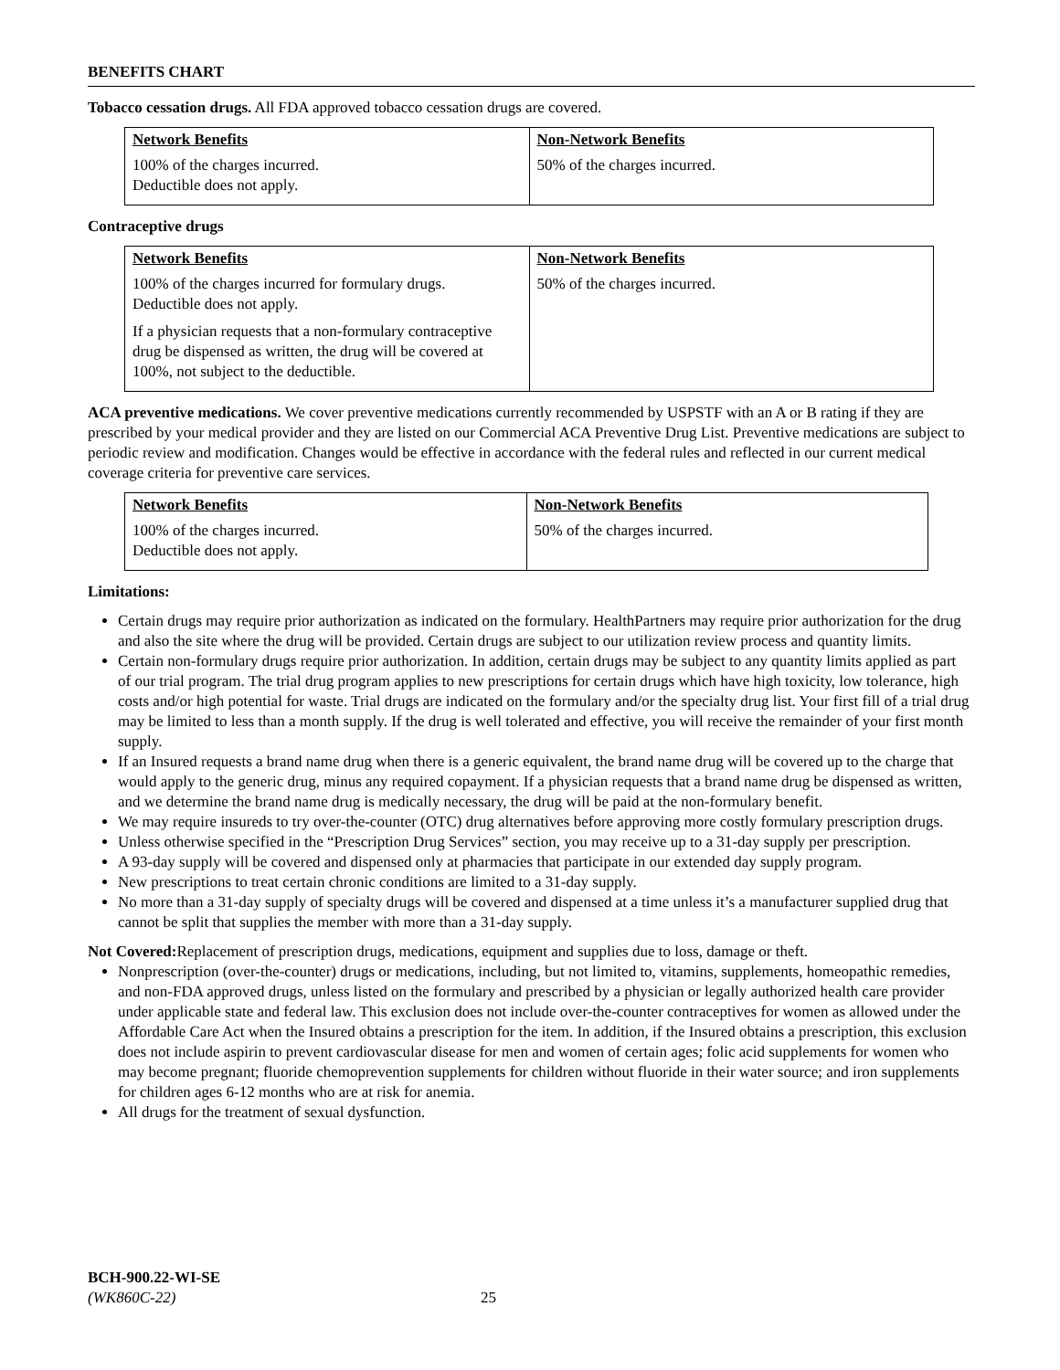BENEFITS CHART
Tobacco cessation drugs. All FDA approved tobacco cessation drugs are covered.
| Network Benefits | Non-Network Benefits |
| --- | --- |
| 100% of the charges incurred. Deductible does not apply. | 50% of the charges incurred. |
Contraceptive drugs
| Network Benefits | Non-Network Benefits |
| --- | --- |
| 100% of the charges incurred for formulary drugs. Deductible does not apply. If a physician requests that a non-formulary contraceptive drug be dispensed as written, the drug will be covered at 100%, not subject to the deductible. | 50% of the charges incurred. |
ACA preventive medications. We cover preventive medications currently recommended by USPSTF with an A or B rating if they are prescribed by your medical provider and they are listed on our Commercial ACA Preventive Drug List. Preventive medications are subject to periodic review and modification. Changes would be effective in accordance with the federal rules and reflected in our current medical coverage criteria for preventive care services.
| Network Benefits | Non-Network Benefits |
| --- | --- |
| 100% of the charges incurred. Deductible does not apply. | 50% of the charges incurred. |
Limitations:
Certain drugs may require prior authorization as indicated on the formulary. HealthPartners may require prior authorization for the drug and also the site where the drug will be provided. Certain drugs are subject to our utilization review process and quantity limits.
Certain non-formulary drugs require prior authorization. In addition, certain drugs may be subject to any quantity limits applied as part of our trial program. The trial drug program applies to new prescriptions for certain drugs which have high toxicity, low tolerance, high costs and/or high potential for waste. Trial drugs are indicated on the formulary and/or the specialty drug list. Your first fill of a trial drug may be limited to less than a month supply. If the drug is well tolerated and effective, you will receive the remainder of your first month supply.
If an Insured requests a brand name drug when there is a generic equivalent, the brand name drug will be covered up to the charge that would apply to the generic drug, minus any required copayment. If a physician requests that a brand name drug be dispensed as written, and we determine the brand name drug is medically necessary, the drug will be paid at the non-formulary benefit.
We may require insureds to try over-the-counter (OTC) drug alternatives before approving more costly formulary prescription drugs.
Unless otherwise specified in the “Prescription Drug Services” section, you may receive up to a 31-day supply per prescription.
A 93-day supply will be covered and dispensed only at pharmacies that participate in our extended day supply program.
New prescriptions to treat certain chronic conditions are limited to a 31-day supply.
No more than a 31-day supply of specialty drugs will be covered and dispensed at a time unless it’s a manufacturer supplied drug that cannot be split that supplies the member with more than a 31-day supply.
Not Covered: Replacement of prescription drugs, medications, equipment and supplies due to loss, damage or theft.
Nonprescription (over-the-counter) drugs or medications, including, but not limited to, vitamins, supplements, homeopathic remedies, and non-FDA approved drugs, unless listed on the formulary and prescribed by a physician or legally authorized health care provider under applicable state and federal law. This exclusion does not include over-the-counter contraceptives for women as allowed under the Affordable Care Act when the Insured obtains a prescription for the item. In addition, if the Insured obtains a prescription, this exclusion does not include aspirin to prevent cardiovascular disease for men and women of certain ages; folic acid supplements for women who may become pregnant; fluoride chemoprevention supplements for children without fluoride in their water source; and iron supplements for children ages 6-12 months who are at risk for anemia.
All drugs for the treatment of sexual dysfunction.
BCH-900.22-WI-SE
(WK860C-22) 25